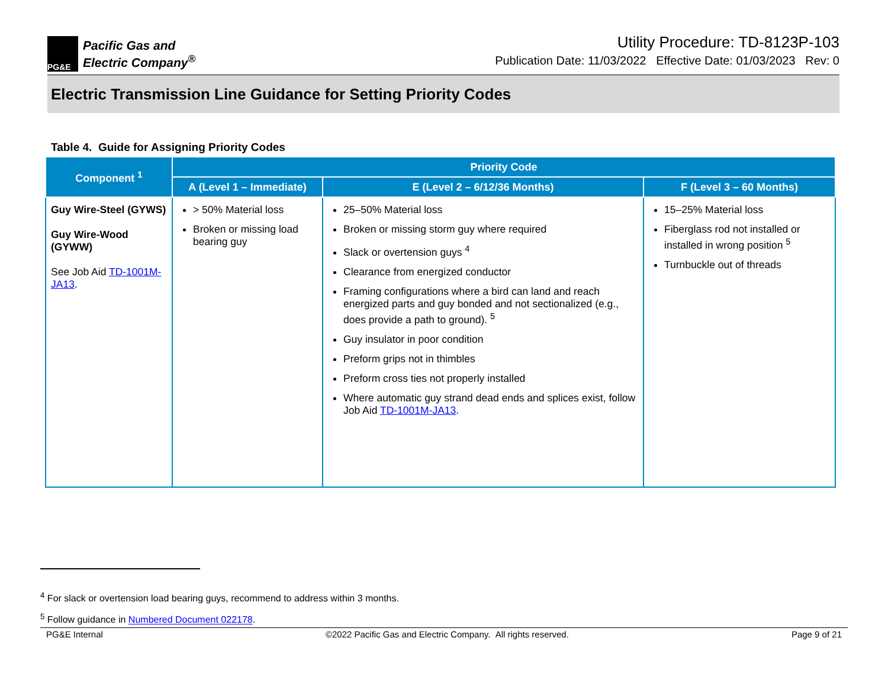PG&E
Pacific Gas and
Electric Company<sup>®</sup>
Utility Procedure: TD-8123P-103
Publication Date: 11/03/2022 Effective Date: 01/03/2023 Rev: 0
Electric Transmission Line Guidance for Setting Priority Codes
Table 4. Guide for Assigning Priority Codes
| Component <sup>1</sup> | Priority Code | | |
| --- | --- | --- | --- |
| | A (Level 1 – Immediate) | E (Level 2 – 6/12/36 Months) | F (Level 3 – 60 Months) |
| Guy Wire-Steel (GYWS) Guy Wire-Wood (GYWW) See Job Aid TD-1001M-JA13 . | > 50% Material loss Broken or missing load bearing guy | 25–50% Material loss Broken or missing storm guy where required Slack or overtension guys <sup>4</sup> Clearance from energized conductor Framing configurations where a bird can land and reach energized parts and guy bonded and not sectionalized (e.g., does provide a path to ground). <sup>5</sup> Guy insulator in poor condition Preform grips not in thimbles Preform cross ties not properly installed Where automatic guy strand dead ends and splices exist, follow Job Aid TD-1001M-JA13 . | 15–25% Material loss Fiberglass rod not installed or installed in wrong position <sup>5</sup> Turnbuckle out of threads |
<sup>4</sup> For slack or overtension load bearing guys, recommend to address within 3 months.
<sup>5</sup> Follow guidance in Numbered Document 022178.
PG&E Internal ©2022 Pacific Gas and Electric Company. All rights reserved. Page 9 of 21